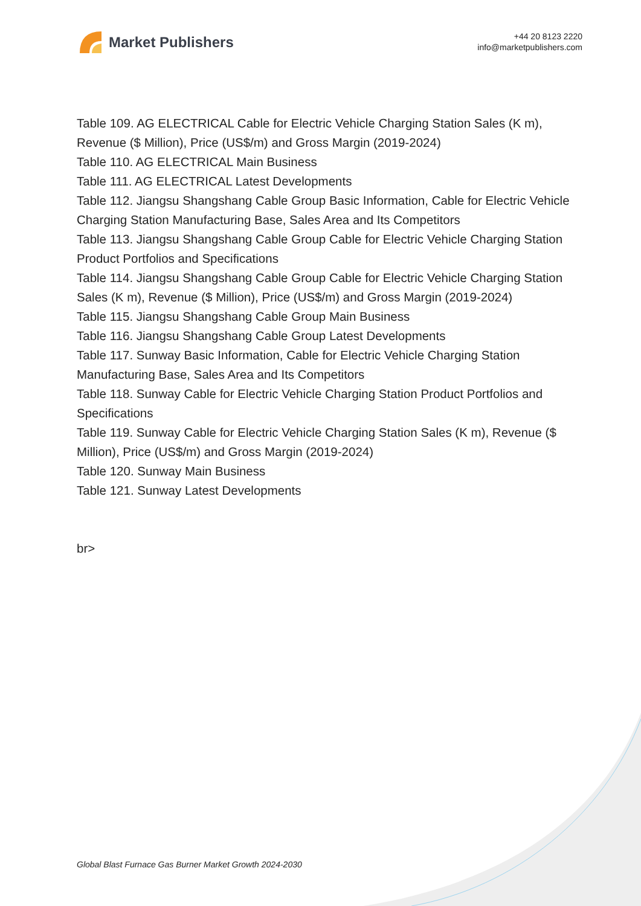Market Publishers
+44 20 8123 2220
info@marketpublishers.com
Table 109. AG ELECTRICAL Cable for Electric Vehicle Charging Station Sales (K m), Revenue ($ Million), Price (US$/m) and Gross Margin (2019-2024)
Table 110. AG ELECTRICAL Main Business
Table 111. AG ELECTRICAL Latest Developments
Table 112. Jiangsu Shangshang Cable Group Basic Information, Cable for Electric Vehicle Charging Station Manufacturing Base, Sales Area and Its Competitors
Table 113. Jiangsu Shangshang Cable Group Cable for Electric Vehicle Charging Station Product Portfolios and Specifications
Table 114. Jiangsu Shangshang Cable Group Cable for Electric Vehicle Charging Station Sales (K m), Revenue ($ Million), Price (US$/m) and Gross Margin (2019-2024)
Table 115. Jiangsu Shangshang Cable Group Main Business
Table 116. Jiangsu Shangshang Cable Group Latest Developments
Table 117. Sunway Basic Information, Cable for Electric Vehicle Charging Station Manufacturing Base, Sales Area and Its Competitors
Table 118. Sunway Cable for Electric Vehicle Charging Station Product Portfolios and Specifications
Table 119. Sunway Cable for Electric Vehicle Charging Station Sales (K m), Revenue ($ Million), Price (US$/m) and Gross Margin (2019-2024)
Table 120. Sunway Main Business
Table 121. Sunway Latest Developments
br>
Global Blast Furnace Gas Burner Market Growth 2024-2030